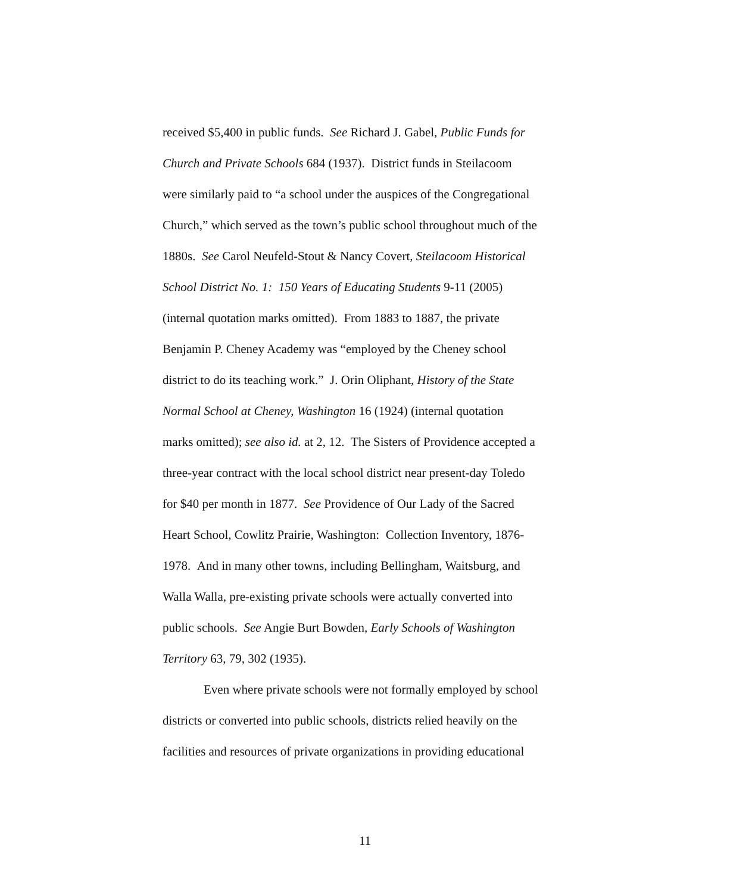received $5,400 in public funds. See Richard J. Gabel, Public Funds for
Church and Private Schools 684 (1937). District funds in Steilacoom
were similarly paid to “a school under the auspices of the Congregational
Church,” which served as the town’s public school throughout much of the
1880s. See Carol Neufeld-Stout & Nancy Covert, Steilacoom Historical
School District No. 1: 150 Years of Educating Students 9-11 (2005)
(internal quotation marks omitted). From 1883 to 1887, the private
Benjamin P. Cheney Academy was “employed by the Cheney school
district to do its teaching work.” J. Orin Oliphant, History of the State
Normal School at Cheney, Washington 16 (1924) (internal quotation
marks omitted); see also id. at 2, 12. The Sisters of Providence accepted a
three-year contract with the local school district near present-day Toledo
for $40 per month in 1877. See Providence of Our Lady of the Sacred
Heart School, Cowlitz Prairie, Washington: Collection Inventory, 1876-
1978. And in many other towns, including Bellingham, Waitsburg, and
Walla Walla, pre-existing private schools were actually converted into
public schools. See Angie Burt Bowden, Early Schools of Washington
Territory 63, 79, 302 (1935).
Even where private schools were not formally employed by school
districts or converted into public schools, districts relied heavily on the
facilities and resources of private organizations in providing educational
11